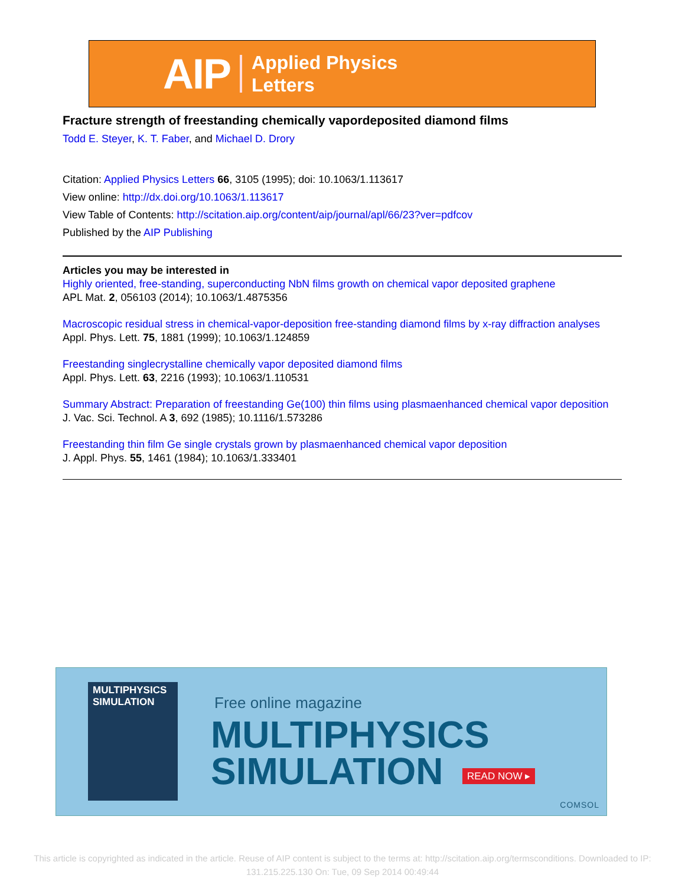AIP Applied Physics
Letters
Fracture strength of freestanding chemically vapordeposited diamond films
Todd E. Steyer, K. T. Faber, and Michael D. Drory
Citation: Applied Physics Letters 66, 3105 (1995); doi: 10.1063/1.113617
View online: http://dx.doi.org/10.1063/1.113617
View Table of Contents: http://scitation.aip.org/content/aip/journal/apl/66/23?ver=pdfcov
Published by the AIP Publishing
Articles you may be interested in
Highly oriented, free-standing, superconducting NbN films growth on chemical vapor deposited graphene
APL Mat. 2, 056103 (2014); 10.1063/1.4875356
Macroscopic residual stress in chemical-vapor-deposition free-standing diamond films by x-ray diffraction analyses
Appl. Phys. Lett. 75, 1881 (1999); 10.1063/1.124859
Freestanding singlecrystalline chemically vapor deposited diamond films
Appl. Phys. Lett. 63, 2216 (1993); 10.1063/1.110531
Summary Abstract: Preparation of freestanding Ge(100) thin films using plasmaenhanced chemical vapor deposition
J. Vac. Sci. Technol. A 3, 692 (1985); 10.1116/1.573286
Freestanding thin film Ge single crystals grown by plasmaenhanced chemical vapor deposition
J. Appl. Phys. 55, 1461 (1984); 10.1063/1.333401
MULTIPHYSICS SIMULATION
Free online magazine
MULTIPHYSICS
SIMULATION
READ NOW ▸
COMSOL
This article is copyrighted as indicated in the article. Reuse of AIP content is subject to the terms at: http://scitation.aip.org/termsconditions. Downloaded to IP:
131.215.225.130 On: Tue, 09 Sep 2014 00:49:44